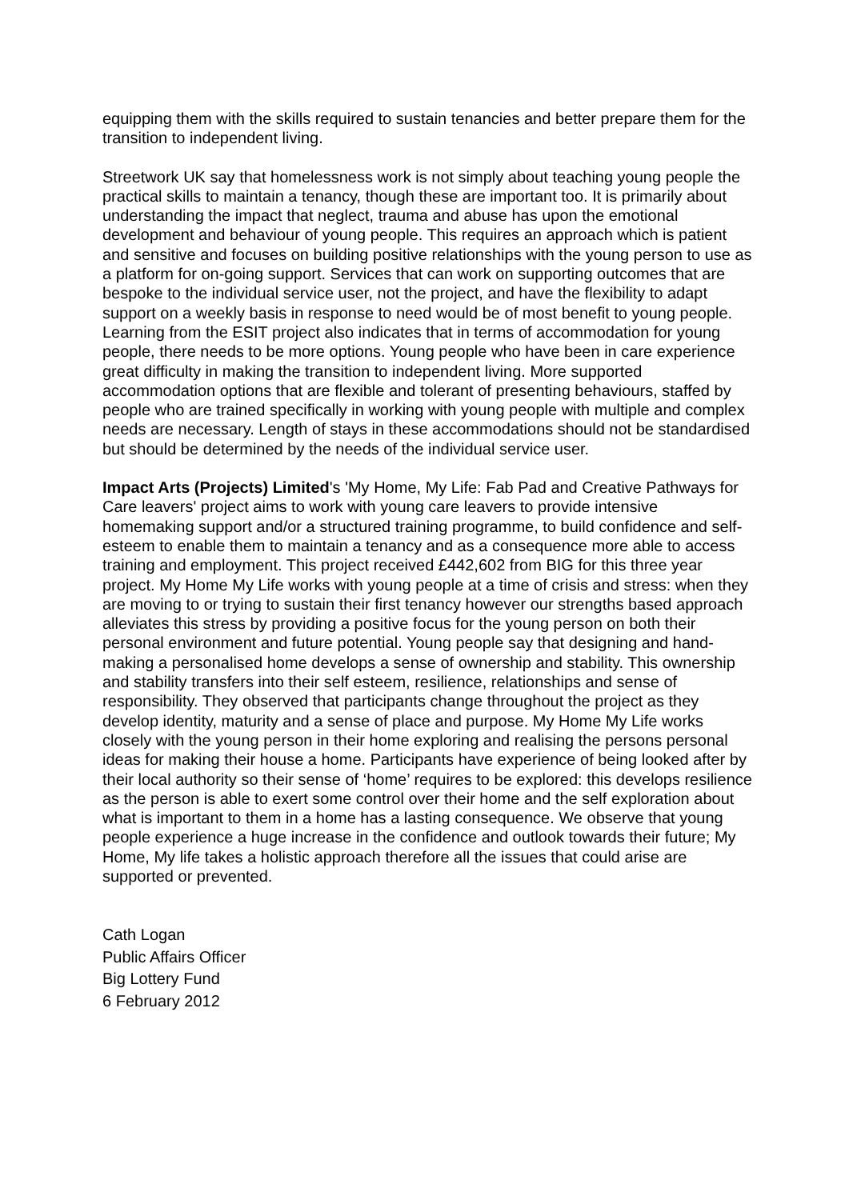equipping them with the skills required to sustain tenancies and better prepare them for the transition to independent living.
Streetwork UK say that homelessness work is not simply about teaching young people the practical skills to maintain a tenancy, though these are important too. It is primarily about understanding the impact that neglect, trauma and abuse has upon the emotional development and behaviour of young people. This requires an approach which is patient and sensitive and focuses on building positive relationships with the young person to use as a platform for on-going support. Services that can work on supporting outcomes that are bespoke to the individual service user, not the project, and have the flexibility to adapt support on a weekly basis in response to need would be of most benefit to young people. Learning from the ESIT project also indicates that in terms of accommodation for young people, there needs to be more options. Young people who have been in care experience great difficulty in making the transition to independent living. More supported accommodation options that are flexible and tolerant of presenting behaviours, staffed by people who are trained specifically in working with young people with multiple and complex needs are necessary. Length of stays in these accommodations should not be standardised but should be determined by the needs of the individual service user.
Impact Arts (Projects) Limited's 'My Home, My Life: Fab Pad and Creative Pathways for Care leavers' project aims to work with young care leavers to provide intensive homemaking support and/or a structured training programme, to build confidence and self-esteem to enable them to maintain a tenancy and as a consequence more able to access training and employment. This project received £442,602 from BIG for this three year project. My Home My Life works with young people at a time of crisis and stress: when they are moving to or trying to sustain their first tenancy however our strengths based approach alleviates this stress by providing a positive focus for the young person on both their personal environment and future potential. Young people say that designing and hand-making a personalised home develops a sense of ownership and stability. This ownership and stability transfers into their self esteem, resilience, relationships and sense of responsibility. They observed that participants change throughout the project as they develop identity, maturity and a sense of place and purpose. My Home My Life works closely with the young person in their home exploring and realising the persons personal ideas for making their house a home. Participants have experience of being looked after by their local authority so their sense of ‘home’ requires to be explored: this develops resilience as the person is able to exert some control over their home and the self exploration about what is important to them in a home has a lasting consequence. We observe that young people experience a huge increase in the confidence and outlook towards their future; My Home, My life takes a holistic approach therefore all the issues that could arise are supported or prevented.
Cath Logan
Public Affairs Officer
Big Lottery Fund
6 February 2012